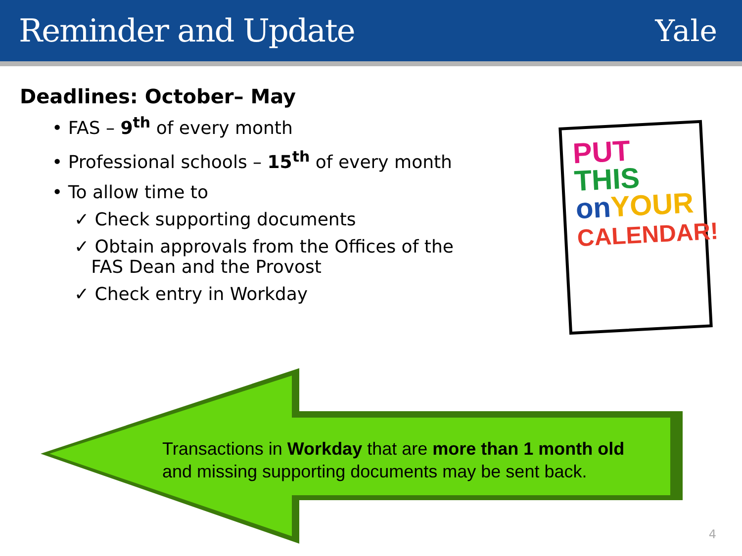Reminder and Update Yale
Deadlines: October– May
• FAS – 9<sup>th</sup> of every month
• Professional schools – 15<sup>th</sup> of every month
• To allow time to
✓ Check supporting documents
✓ Obtain approvals from the Offices of the
FAS Dean and the Provost
✓ Check entry in Workday
PUT THIS
on YOUR
CALENDAR!
Transactions in Workday that are more than 1 month old and missing supporting documents may be sent back.
4